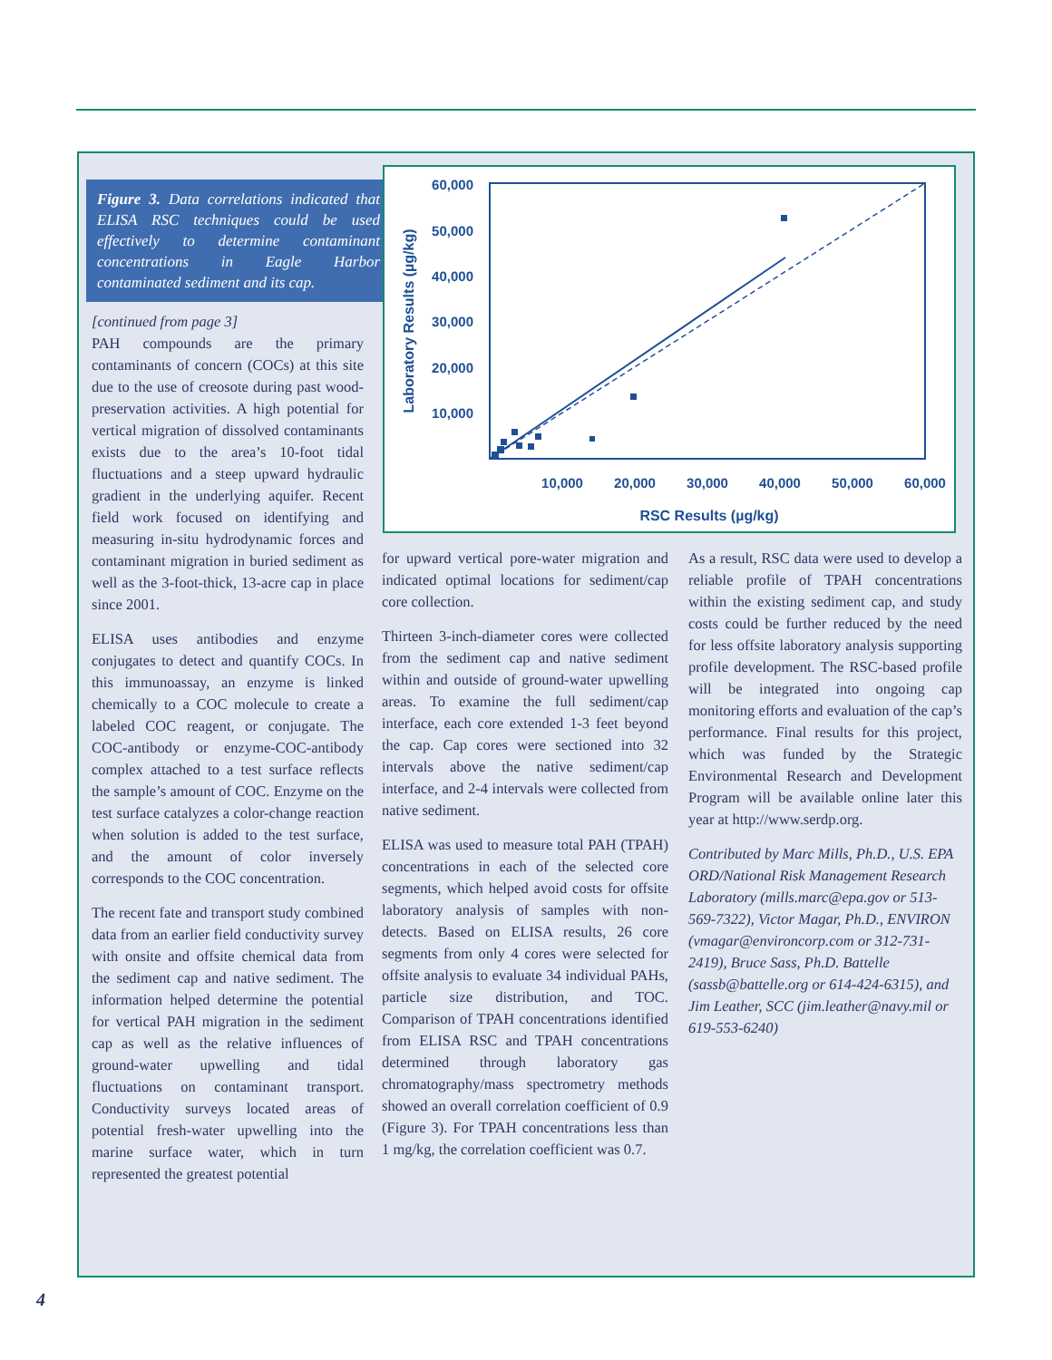Figure 3. Data correlations indicated that ELISA RSC techniques could be used effectively to determine contaminant concentrations in Eagle Harbor contaminated sediment and its cap.
[continued from page 3]
PAH compounds are the primary contaminants of concern (COCs) at this site due to the use of creosote during past wood-preservation activities. A high potential for vertical migration of dissolved contaminants exists due to the area’s 10-foot tidal fluctuations and a steep upward hydraulic gradient in the underlying aquifer. Recent field work focused on identifying and measuring in-situ hydrodynamic forces and contaminant migration in buried sediment as well as the 3-foot-thick, 13-acre cap in place since 2001.
ELISA uses antibodies and enzyme conjugates to detect and quantify COCs. In this immunoassay, an enzyme is linked chemically to a COC molecule to create a labeled COC reagent, or conjugate. The COC-antibody or enzyme-COC-antibody complex attached to a test surface reflects the sample’s amount of COC. Enzyme on the test surface catalyzes a color-change reaction when solution is added to the test surface, and the amount of color inversely corresponds to the COC concentration.
The recent fate and transport study combined data from an earlier field conductivity survey with onsite and offsite chemical data from the sediment cap and native sediment. The information helped determine the potential for vertical PAH migration in the sediment cap as well as the relative influences of ground-water upwelling and tidal fluctuations on contaminant transport. Conductivity surveys located areas of potential fresh-water upwelling into the marine surface water, which in turn represented the greatest potential
60,000
50,000
40,000
30,000
20,000
10,000
10,000
20,000
30,000
40,000
50,000
60,000
RSC Results (µg/kg)
Laboratory Results (µg/kg)
for upward vertical pore-water migration and indicated optimal locations for sediment/cap core collection.
Thirteen 3-inch-diameter cores were collected from the sediment cap and native sediment within and outside of ground-water upwelling areas. To examine the full sediment/cap interface, each core extended 1-3 feet beyond the cap. Cap cores were sectioned into 32 intervals above the native sediment/cap interface, and 2-4 intervals were collected from native sediment.
ELISA was used to measure total PAH (TPAH) concentrations in each of the selected core segments, which helped avoid costs for offsite laboratory analysis of samples with non-detects. Based on ELISA results, 26 core segments from only 4 cores were selected for offsite analysis to evaluate 34 individual PAHs, particle size distribution, and TOC. Comparison of TPAH concentrations identified from ELISA RSC and TPAH concentrations determined through laboratory gas chromatography/mass spectrometry methods showed an overall correlation coefficient of 0.9 (Figure 3). For TPAH concentrations less than 1 mg/kg, the correlation coefficient was 0.7.
As a result, RSC data were used to develop a reliable profile of TPAH concentrations within the existing sediment cap, and study costs could be further reduced by the need for less offsite laboratory analysis supporting profile development. The RSC-based profile will be integrated into ongoing cap monitoring efforts and evaluation of the cap’s performance. Final results for this project, which was funded by the Strategic Environmental Research and Development Program will be available online later this year at http://www.serdp.org.
Contributed by Marc Mills, Ph.D., U.S. EPA ORD/National Risk Management Research Laboratory (mills.marc@epa.gov or 513-569-7322), Victor Magar, Ph.D., ENVIRON (vmagar@environcorp.com or 312-731-2419), Bruce Sass, Ph.D. Battelle (sassb@battelle.org or 614-424-6315), and Jim Leather, SCC (jim.leather@navy.mil or 619-553-6240)
4